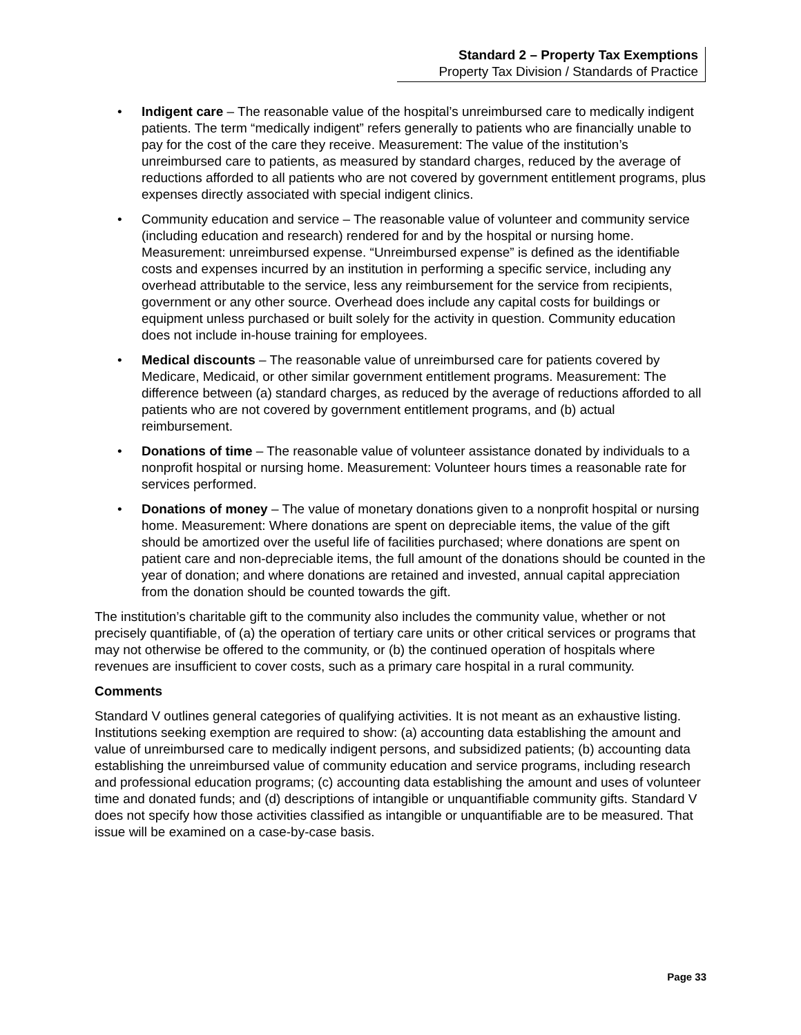Standard 2 – Property Tax Exemptions
Property Tax Division / Standards of Practice
• Indigent care – The reasonable value of the hospital’s unreimbursed care to medically indigent patients. The term “medically indigent” refers generally to patients who are financially unable to pay for the cost of the care they receive. Measurement: The value of the institution’s unreimbursed care to patients, as measured by standard charges, reduced by the average of reductions afforded to all patients who are not covered by government entitlement programs, plus expenses directly associated with special indigent clinics.
• Community education and service – The reasonable value of volunteer and community service (including education and research) rendered for and by the hospital or nursing home. Measurement: unreimbursed expense. “Unreimbursed expense” is defined as the identifiable costs and expenses incurred by an institution in performing a specific service, including any overhead attributable to the service, less any reimbursement for the service from recipients, government or any other source. Overhead does include any capital costs for buildings or equipment unless purchased or built solely for the activity in question. Community education does not include in-house training for employees.
• Medical discounts – The reasonable value of unreimbursed care for patients covered by Medicare, Medicaid, or other similar government entitlement programs. Measurement: The difference between (a) standard charges, as reduced by the average of reductions afforded to all patients who are not covered by government entitlement programs, and (b) actual reimbursement.
• Donations of time – The reasonable value of volunteer assistance donated by individuals to a nonprofit hospital or nursing home. Measurement: Volunteer hours times a reasonable rate for services performed.
• Donations of money – The value of monetary donations given to a nonprofit hospital or nursing home. Measurement: Where donations are spent on depreciable items, the value of the gift should be amortized over the useful life of facilities purchased; where donations are spent on patient care and non-depreciable items, the full amount of the donations should be counted in the year of donation; and where donations are retained and invested, annual capital appreciation from the donation should be counted towards the gift.
The institution’s charitable gift to the community also includes the community value, whether or not precisely quantifiable, of (a) the operation of tertiary care units or other critical services or programs that may not otherwise be offered to the community, or (b) the continued operation of hospitals where revenues are insufficient to cover costs, such as a primary care hospital in a rural community.
Comments
Standard V outlines general categories of qualifying activities. It is not meant as an exhaustive listing. Institutions seeking exemption are required to show: (a) accounting data establishing the amount and value of unreimbursed care to medically indigent persons, and subsidized patients; (b) accounting data establishing the unreimbursed value of community education and service programs, including research and professional education programs; (c) accounting data establishing the amount and uses of volunteer time and donated funds; and (d) descriptions of intangible or unquantifiable community gifts. Standard V does not specify how those activities classified as intangible or unquantifiable are to be measured. That issue will be examined on a case-by-case basis.
Page 33